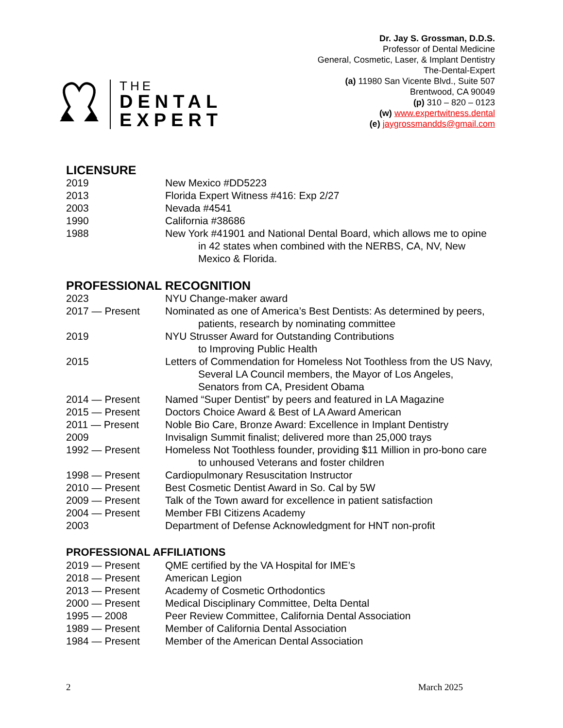THE
DENTAL
EXPERT
Dr. Jay S. Grossman, D.D.S.
Professor of Dental Medicine
General, Cosmetic, Laser, & Implant Dentistry
The-Dental-Expert
(a) 11980 San Vicente Blvd., Suite 507
Brentwood, CA 90049
(p) 310 – 820 – 0123
(w) www.expertwitness.dental
(e) jaygrossmandds@gmail.com
LICENSURE
2019 New Mexico #DD5223
2013 Florida Expert Witness #416: Exp 2/27
2003 Nevada #4541
1990 California #38686
1988 New York #41901 and National Dental Board, which allows me to opine in 42 states when combined with the NERBS, CA, NV, New Mexico & Florida.
PROFESSIONAL RECOGNITION
2023 NYU Change-maker award
2017 — Present Nominated as one of America’s Best Dentists: As determined by peers, patients, research by nominating committee
2019 NYU Strusser Award for Outstanding Contributions
to Improving Public Health
2015 Letters of Commendation for Homeless Not Toothless from the US Navy, Several LA Council members, the Mayor of Los Angeles, Senators from CA, President Obama
2014 — Present Named “Super Dentist” by peers and featured in LA Magazine
2015 — Present Doctors Choice Award & Best of LA Award American
2011 — Present Noble Bio Care, Bronze Award: Excellence in Implant Dentistry
2009 Invisalign Summit finalist; delivered more than 25,000 trays
1992 — Present Homeless Not Toothless founder, providing $11 Million in pro-bono care to unhoused Veterans and foster children
1998 — Present Cardiopulmonary Resuscitation Instructor
2010 — Present Best Cosmetic Dentist Award in So. Cal by 5W
2009 — Present Talk of the Town award for excellence in patient satisfaction
2004 — Present Member FBI Citizens Academy
2003 Department of Defense Acknowledgment for HNT non-profit
PROFESSIONAL AFFILIATIONS
2019 — Present QME certified by the VA Hospital for IME’s
2018 — Present American Legion
2013 — Present Academy of Cosmetic Orthodontics
2000 — Present Medical Disciplinary Committee, Delta Dental
1995 — 2008 Peer Review Committee, California Dental Association
1989 — Present Member of California Dental Association
1984 — Present Member of the American Dental Association
2 March 2025